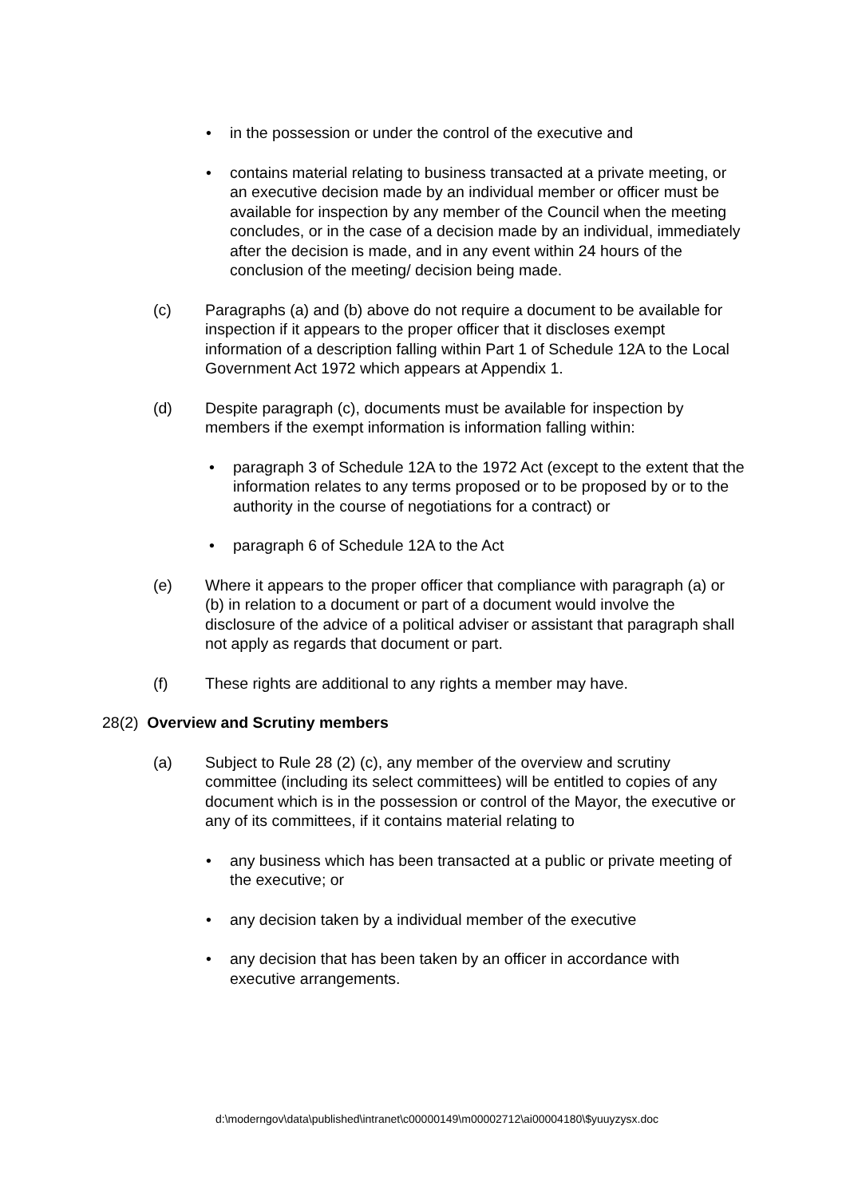• in the possession or under the control of the executive and
• contains material relating to business transacted at a private meeting, or an executive decision made by an individual member or officer must be available for inspection by any member of the Council when the meeting concludes, or in the case of a decision made by an individual, immediately after the decision is made, and in any event within 24 hours of the conclusion of the meeting/ decision being made.
(c) Paragraphs (a) and (b) above do not require a document to be available for inspection if it appears to the proper officer that it discloses exempt information of a description falling within Part 1 of Schedule 12A to the Local Government Act 1972 which appears at Appendix 1.
(d) Despite paragraph (c), documents must be available for inspection by members if the exempt information is information falling within:
• paragraph 3 of Schedule 12A to the 1972 Act (except to the extent that the information relates to any terms proposed or to be proposed by or to the authority in the course of negotiations for a contract) or
• paragraph 6 of Schedule 12A to the Act
(e) Where it appears to the proper officer that compliance with paragraph (a) or (b) in relation to a document or part of a document would involve the disclosure of the advice of a political adviser or assistant that paragraph shall not apply as regards that document or part.
(f) These rights are additional to any rights a member may have.
28(2) Overview and Scrutiny members
(a) Subject to Rule 28 (2) (c), any member of the overview and scrutiny committee (including its select committees) will be entitled to copies of any document which is in the possession or control of the Mayor, the executive or any of its committees, if it contains material relating to
• any business which has been transacted at a public or private meeting of the executive; or
• any decision taken by a individual member of the executive
• any decision that has been taken by an officer in accordance with executive arrangements.
d:\moderngov\data\published\intranet\c00000149\m00002712\ai00004180\$yuuyzysx.doc